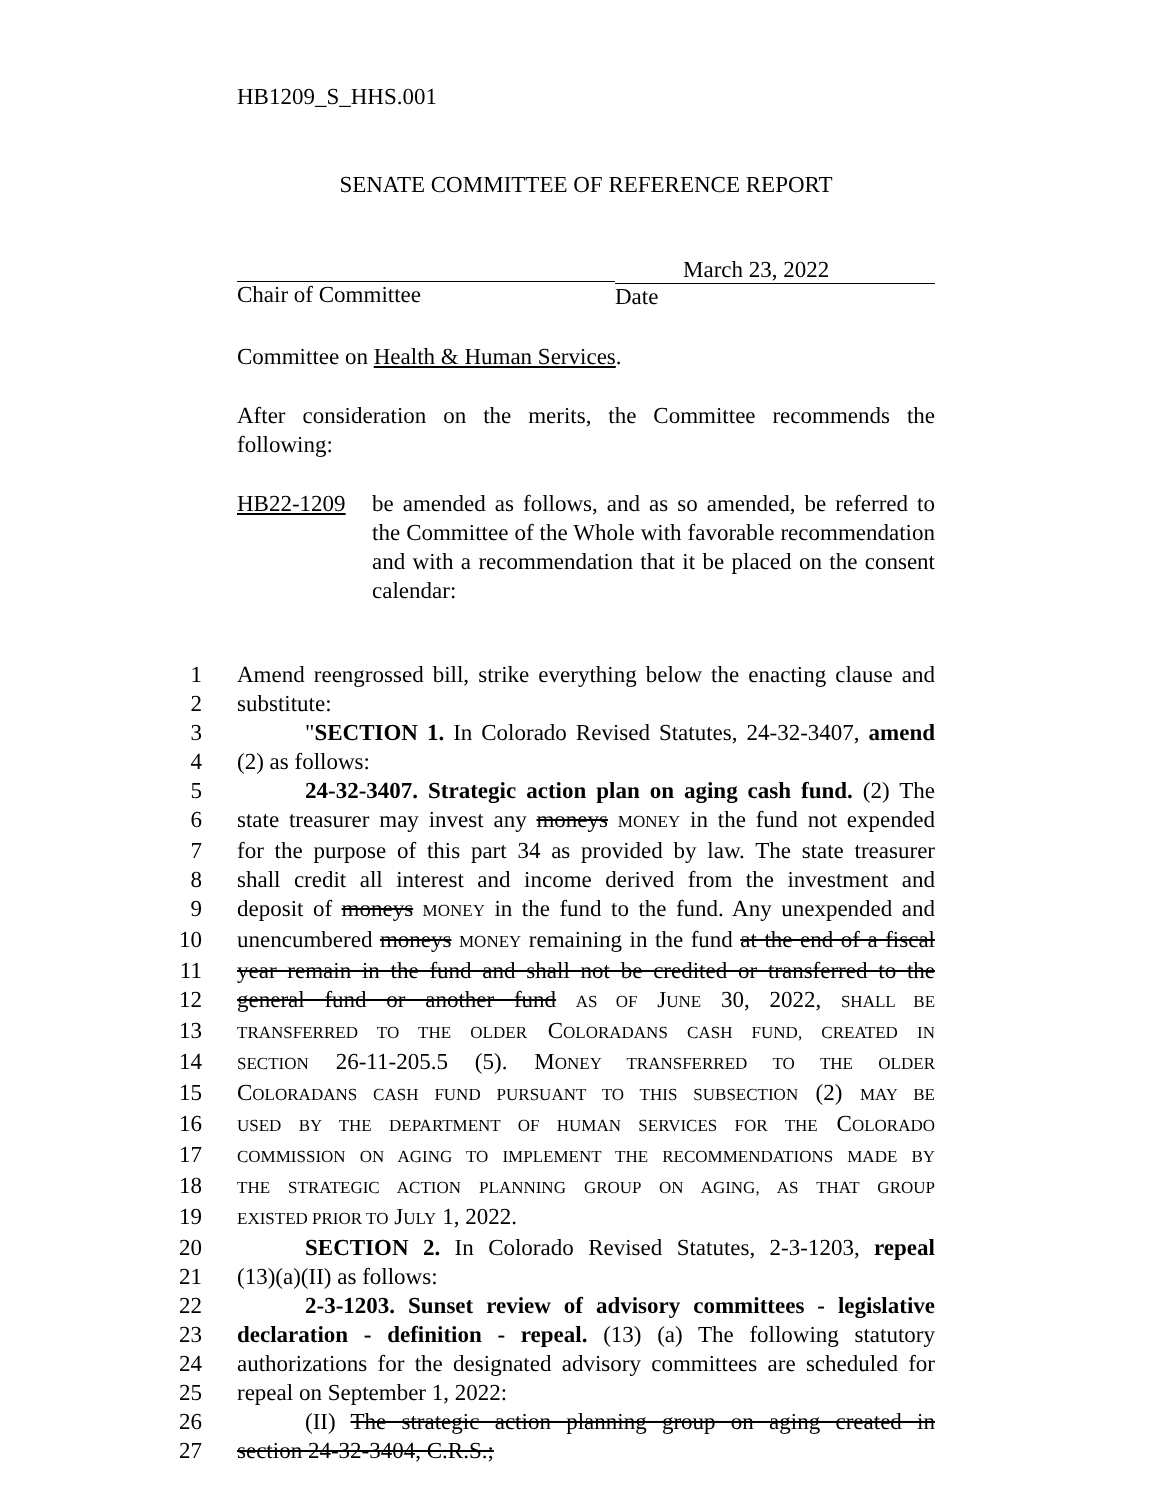HB1209_S_HHS.001
SENATE COMMITTEE OF REFERENCE REPORT
Chair of Committee March 23, 2022
Date
Committee on Health & Human Services.
After consideration on the merits, the Committee recommends the following:
HB22-1209 be amended as follows, and as so amended, be referred to the Committee of the Whole with favorable recommendation and with a recommendation that it be placed on the consent calendar:
1 Amend reengrossed bill, strike everything below the enacting clause and
2 substitute:
3 "SECTION 1. In Colorado Revised Statutes, 24-32-3407, amend
4 (2) as follows:
5 24-32-3407. Strategic action plan on aging cash fund. (2) The
6 state treasurer may invest any moneys MONEY in the fund not expended
7 for the purpose of this part 34 as provided by law. The state treasurer
8 shall credit all interest and income derived from the investment and
9 deposit of moneys MONEY in the fund to the fund. Any unexpended and
10 unencumbered moneys MONEY remaining in the fund at the end of a fiscal
11 year remain in the fund and shall not be credited or transferred to the
12 general fund or another fund AS OF JUNE 30, 2022, SHALL BE
13 TRANSFERRED TO THE OLDER COLORADANS CASH FUND, CREATED IN
14 SECTION 26-11-205.5 (5). MONEY TRANSFERRED TO THE OLDER
15 COLORADANS CASH FUND PURSUANT TO THIS SUBSECTION (2) MAY BE
16 USED BY THE DEPARTMENT OF HUMAN SERVICES FOR THE COLORADO
17 COMMISSION ON AGING TO IMPLEMENT THE RECOMMENDATIONS MADE BY
18 THE STRATEGIC ACTION PLANNING GROUP ON AGING, AS THAT GROUP
19 EXISTED PRIOR TO JULY 1, 2022.
20 SECTION 2. In Colorado Revised Statutes, 2-3-1203, repeal
21 (13)(a)(II) as follows:
22 2-3-1203. Sunset review of advisory committees - legislative
23 declaration - definition - repeal. (13) (a) The following statutory
24 authorizations for the designated advisory committees are scheduled for
25 repeal on September 1, 2022:
26 (II) The strategic action planning group on aging created in
27 section 24-32-3404, C.R.S.;